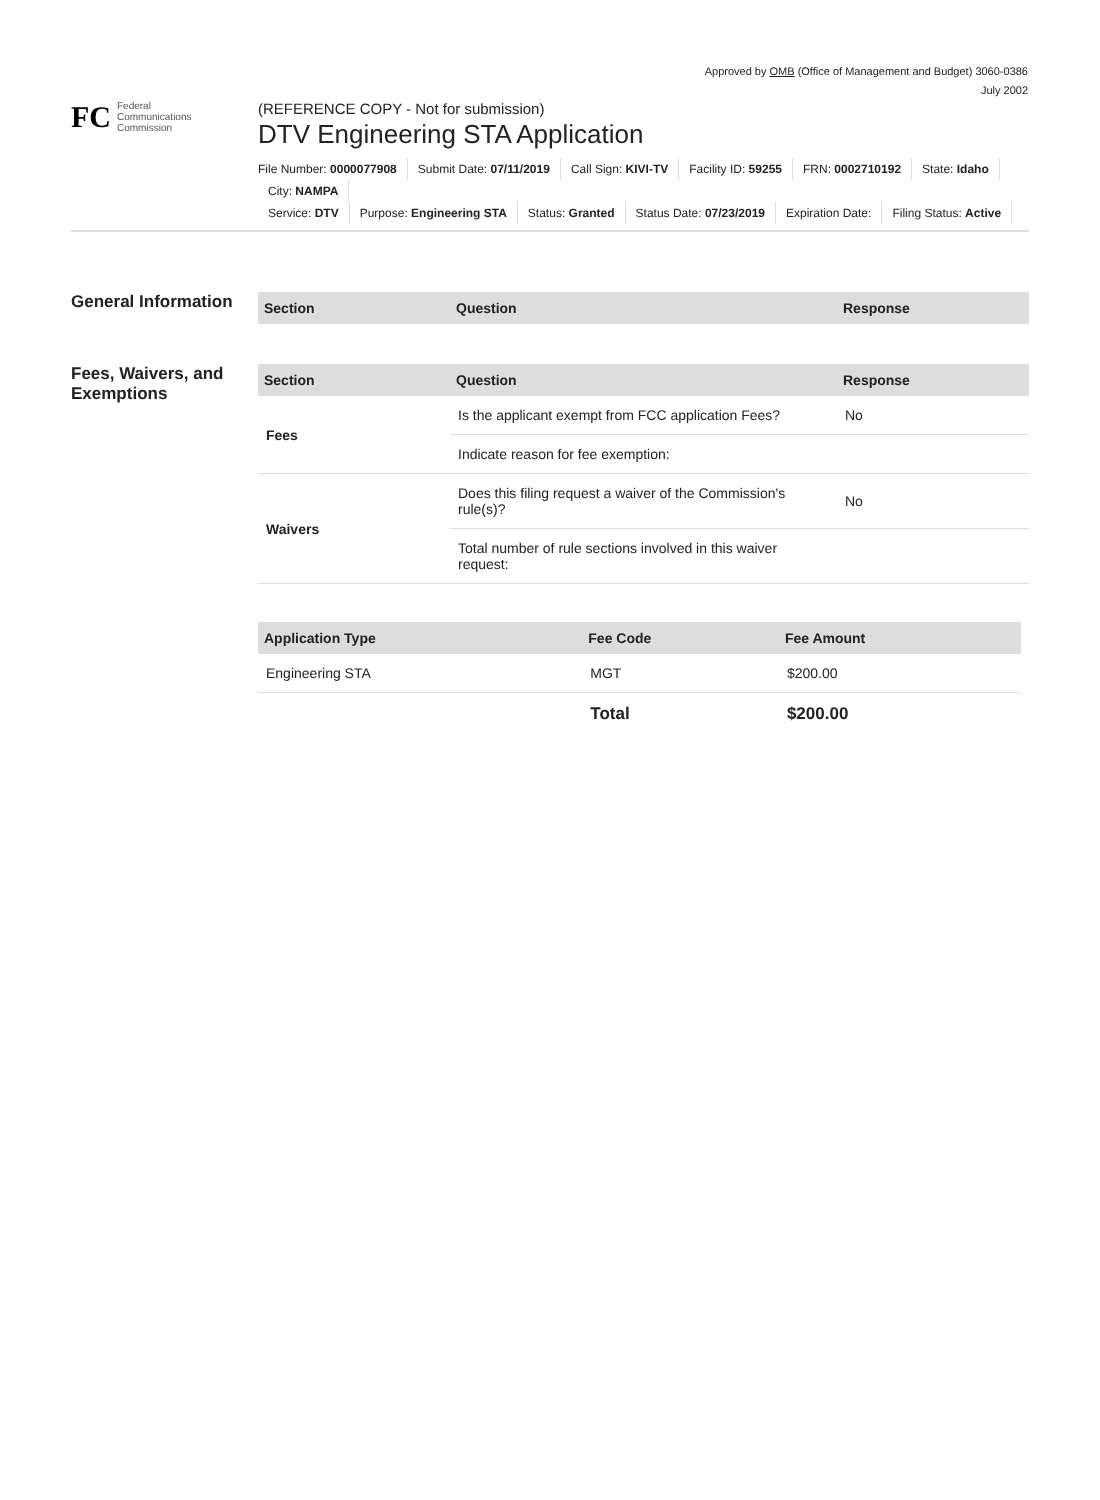Approved by OMB (Office of Management and Budget) 3060-0386
July 2002
FC
Federal
Communications
Commission
(REFERENCE COPY - Not for submission)
DTV Engineering STA Application
File Number: 0000077908 Submit Date: 07/11/2019 Call Sign: KIVI-TV Facility ID: 59255 FRN: 0002710192 State: Idaho City: NAMPA
Service: DTV Purpose: Engineering STA Status: Granted Status Date: 07/23/2019 Expiration Date: Filing Status: Active
General Information
| Section | Question | Response |
| --- | --- | --- |
Fees, Waivers, and Exemptions
| Section | Question | Response |
| --- | --- | --- |
| Fees | Is the applicant exempt from FCC application Fees? | No |
| | Indicate reason for fee exemption: | |
| Waivers | Does this filing request a waiver of the Commission's rule(s)? | No |
| | Total number of rule sections involved in this waiver request: | |
| Application Type | Fee Code | Fee Amount |
| --- | --- | --- |
| Engineering STA | MGT | $200.00 |
| | Total | $200.00 |